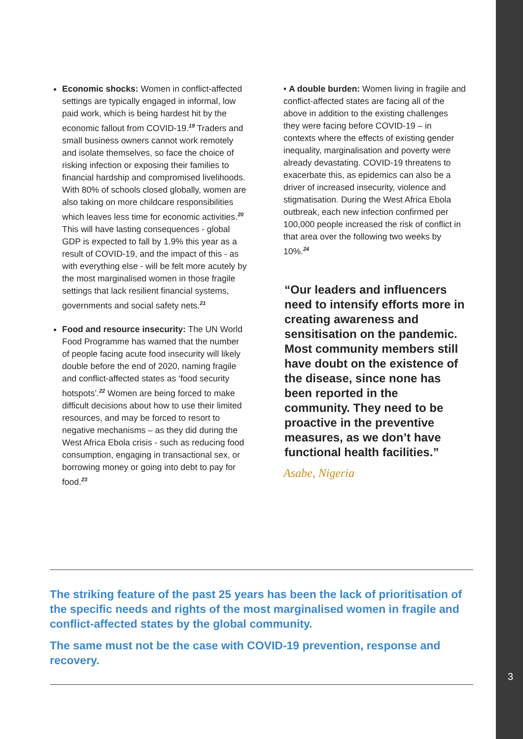3
Economic shocks: Women in conflict-affected settings are typically engaged in informal, low paid work, which is being hardest hit by the economic fallout from COVID-19.<sup>19</sup> Traders and small business owners cannot work remotely and isolate themselves, so face the choice of risking infection or exposing their families to financial hardship and compromised livelihoods. With 80% of schools closed globally, women are also taking on more childcare responsibilities which leaves less time for economic activities.<sup>20</sup> This will have lasting consequences - global GDP is expected to fall by 1.9% this year as a result of COVID-19, and the impact of this - as with everything else - will be felt more acutely by the most marginalised women in those fragile settings that lack resilient financial systems, governments and social safety nets.<sup>21</sup>
Food and resource insecurity: The UN World Food Programme has warned that the number of people facing acute food insecurity will likely double before the end of 2020, naming fragile and conflict-affected states as ‘food security hotspots’.<sup>22</sup> Women are being forced to make difficult decisions about how to use their limited resources, and may be forced to resort to negative mechanisms – as they did during the West Africa Ebola crisis - such as reducing food consumption, engaging in transactional sex, or borrowing money or going into debt to pay for food.<sup>23</sup>
• A double burden: Women living in fragile and conflict-affected states are facing all of the above in addition to the existing challenges they were facing before COVID-19 – in contexts where the effects of existing gender inequality, marginalisation and poverty were already devastating. COVID-19 threatens to exacerbate this, as epidemics can also be a driver of increased insecurity, violence and stigmatisation. During the West Africa Ebola outbreak, each new infection confirmed per 100,000 people increased the risk of conflict in that area over the following two weeks by 10%.<sup>24</sup>
“Our leaders and influencers need to intensify efforts more in creating awareness and sensitisation on the pandemic. Most community members still have doubt on the existence of the disease, since none has been reported in the community. They need to be proactive in the preventive measures, as we don’t have functional health facilities.”
Asabe, Nigeria
The striking feature of the past 25 years has been the lack of prioritisation of the specific needs and rights of the most marginalised women in fragile and conflict-affected states by the global community.
The same must not be the case with COVID-19 prevention, response and recovery.